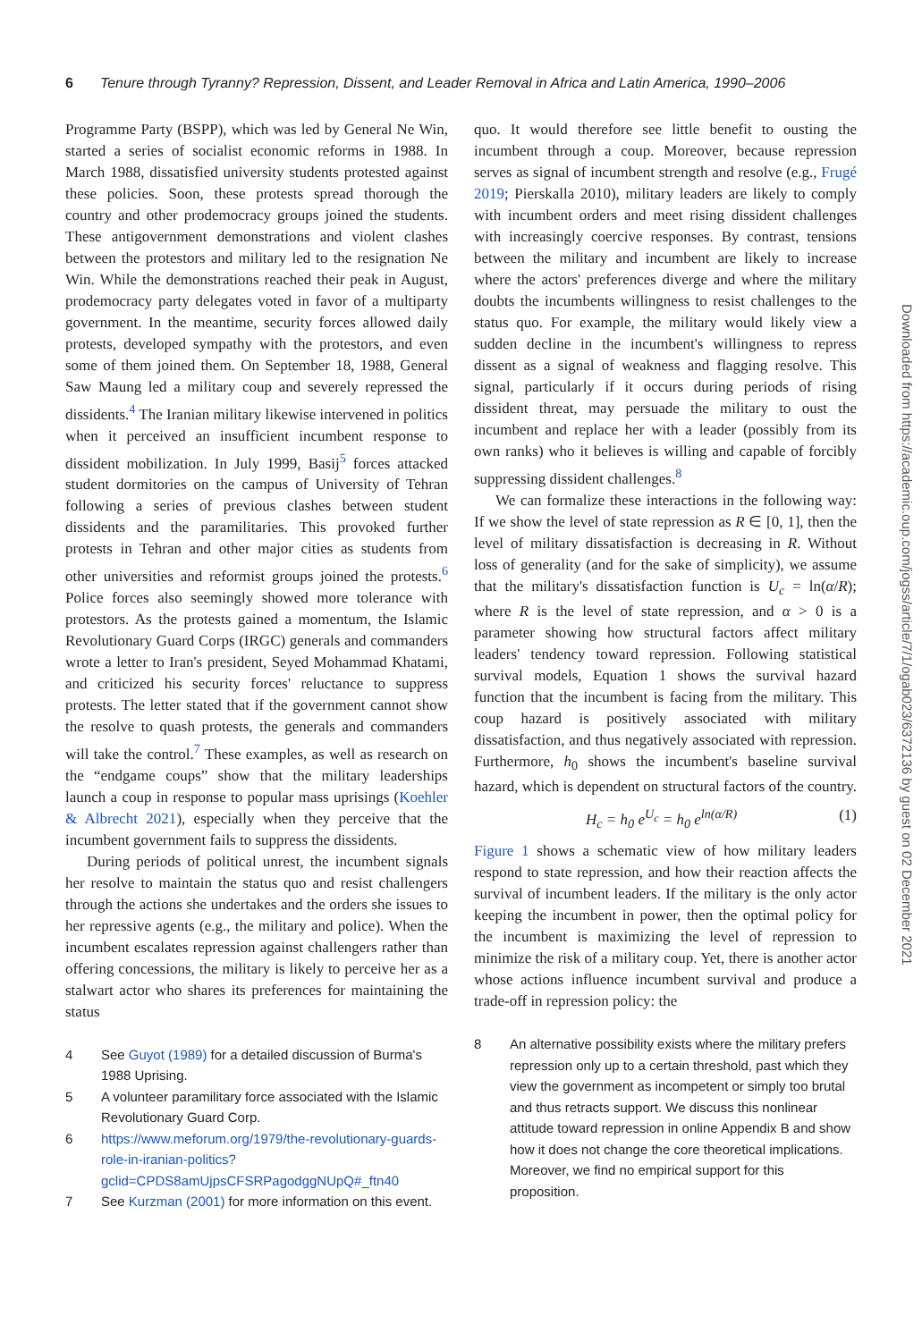6 Tenure through Tyranny? Repression, Dissent, and Leader Removal in Africa and Latin America, 1990–2006
Programme Party (BSPP), which was led by General Ne Win, started a series of socialist economic reforms in 1988. In March 1988, dissatisfied university students protested against these policies. Soon, these protests spread thorough the country and other prodemocracy groups joined the students. These antigovernment demonstrations and violent clashes between the protestors and military led to the resignation Ne Win. While the demonstrations reached their peak in August, prodemocracy party delegates voted in favor of a multiparty government. In the meantime, security forces allowed daily protests, developed sympathy with the protestors, and even some of them joined them. On September 18, 1988, General Saw Maung led a military coup and severely repressed the dissidents.<sup>4</sup> The Iranian military likewise intervened in politics when it perceived an insufficient incumbent response to dissident mobilization. In July 1999, Basij<sup>5</sup> forces attacked student dormitories on the campus of University of Tehran following a series of previous clashes between student dissidents and the paramilitaries. This provoked further protests in Tehran and other major cities as students from other universities and reformist groups joined the protests.<sup>6</sup> Police forces also seemingly showed more tolerance with protestors. As the protests gained a momentum, the Islamic Revolutionary Guard Corps (IRGC) generals and commanders wrote a letter to Iran's president, Seyed Mohammad Khatami, and criticized his security forces' reluctance to suppress protests. The letter stated that if the government cannot show the resolve to quash protests, the generals and commanders will take the control.<sup>7</sup> These examples, as well as research on the “endgame coups” show that the military leaderships launch a coup in response to popular mass uprisings (Koehler & Albrecht 2021), especially when they perceive that the incumbent government fails to suppress the dissidents.
During periods of political unrest, the incumbent signals her resolve to maintain the status quo and resist challengers through the actions she undertakes and the orders she issues to her repressive agents (e.g., the military and police). When the incumbent escalates repression against challengers rather than offering concessions, the military is likely to perceive her as a stalwart actor who shares its preferences for maintaining the status
4 See Guyot (1989) for a detailed discussion of Burma's 1988 Uprising.
5 A volunteer paramilitary force associated with the Islamic Revolutionary Guard Corp.
6 https://www.meforum.org/1979/the-revolutionary-guards-role-in-iranian-politics?gclid=CPDS8amUjpsCFSRPagodggNUpQ#_ftn40
7 See Kurzman (2001) for more information on this event.
quo. It would therefore see little benefit to ousting the incumbent through a coup. Moreover, because repression serves as signal of incumbent strength and resolve (e.g., Frugé 2019; Pierskalla 2010), military leaders are likely to comply with incumbent orders and meet rising dissident challenges with increasingly coercive responses. By contrast, tensions between the military and incumbent are likely to increase where the actors' preferences diverge and where the military doubts the incumbents willingness to resist challenges to the status quo. For example, the military would likely view a sudden decline in the incumbent's willingness to repress dissent as a signal of weakness and flagging resolve. This signal, particularly if it occurs during periods of rising dissident threat, may persuade the military to oust the incumbent and replace her with a leader (possibly from its own ranks) who it believes is willing and capable of forcibly suppressing dissident challenges.<sup>8</sup>
We can formalize these interactions in the following way: If we show the level of state repression as R ∈ [0, 1], then the level of military dissatisfaction is decreasing in R. Without loss of generality (and for the sake of simplicity), we assume that the military's dissatisfaction function is U<sub>c</sub> = ln(α/R); where R is the level of state repression, and α > 0 is a parameter showing how structural factors affect military leaders' tendency toward repression. Following statistical survival models, Equation 1 shows the survival hazard function that the incumbent is facing from the military. This coup hazard is positively associated with military dissatisfaction, and thus negatively associated with repression. Furthermore, h<sub>0</sub> shows the incumbent's baseline survival hazard, which is dependent on structural factors of the country.
H<sub>c</sub> = h<sub>0</sub> e<sup>U<sub>c</sub></sup> = h<sub>0</sub> e<sup>ln(α/R)</sup> (1)
Figure 1 shows a schematic view of how military leaders respond to state repression, and how their reaction affects the survival of incumbent leaders. If the military is the only actor keeping the incumbent in power, then the optimal policy for the incumbent is maximizing the level of repression to minimize the risk of a military coup. Yet, there is another actor whose actions influence incumbent survival and produce a trade-off in repression policy: the
8 An alternative possibility exists where the military prefers repression only up to a certain threshold, past which they view the government as incompetent or simply too brutal and thus retracts support. We discuss this nonlinear attitude toward repression in online Appendix B and show how it does not change the core theoretical implications. Moreover, we find no empirical support for this proposition.
Downloaded from https://academic.oup.com/jogss/article/7/1/ogab023/6372136 by guest on 02 December 2021